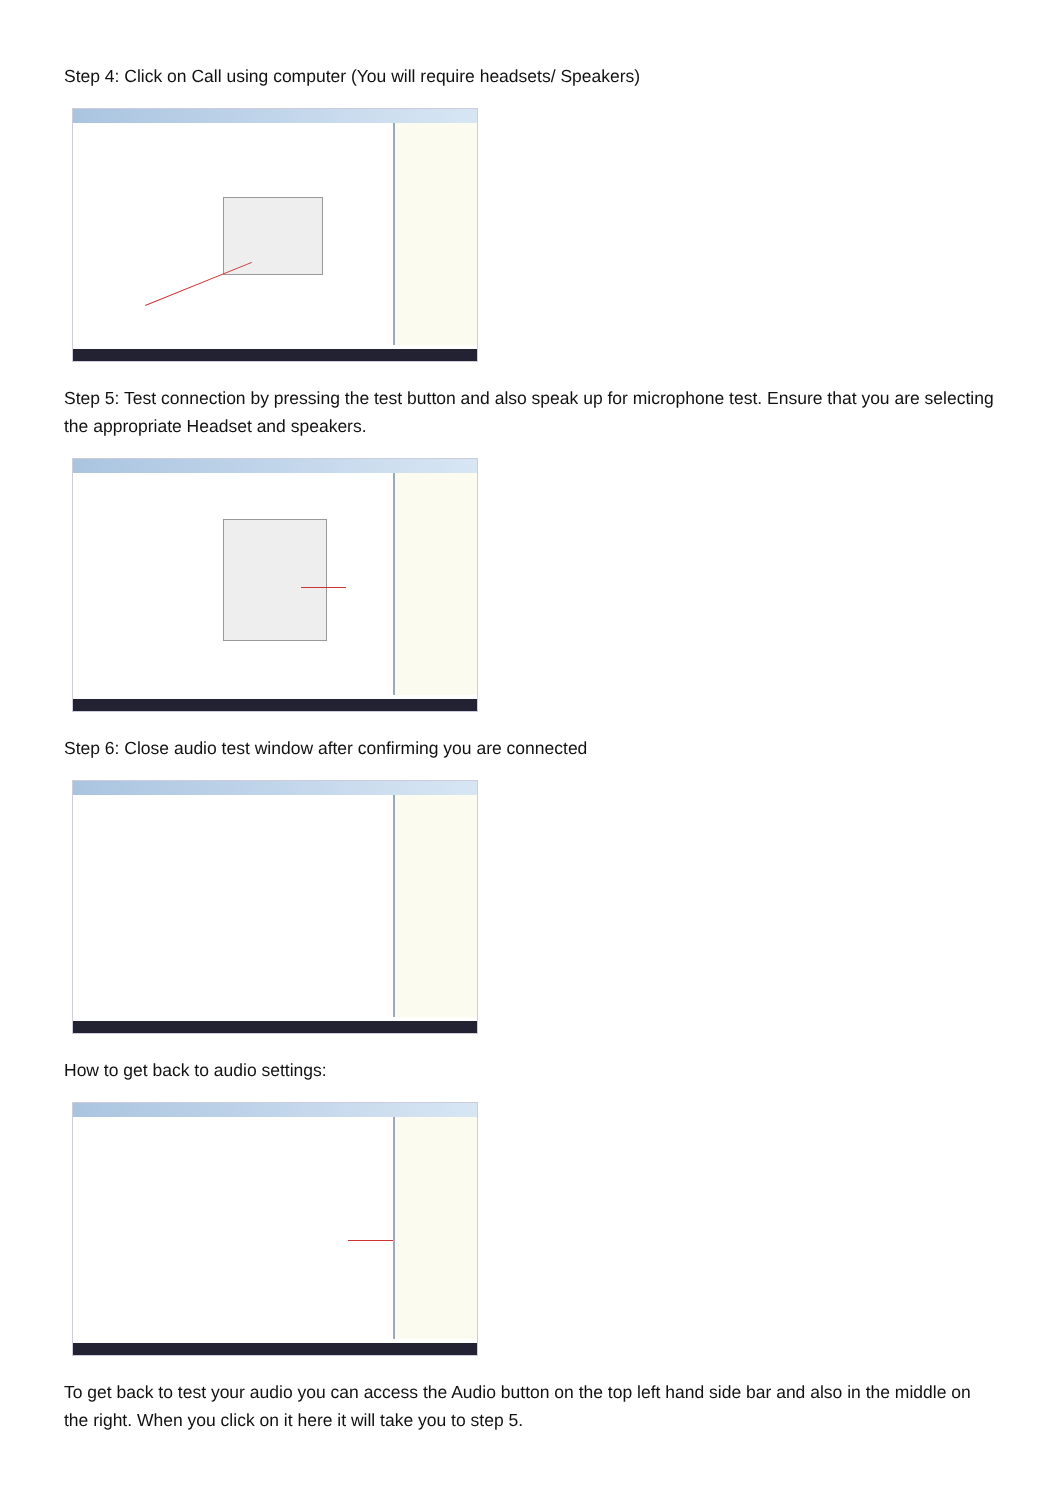Step 4: Click on Call using computer (You will require headsets/ Speakers)
Step 5: Test connection by pressing the test button and also speak up for microphone test. Ensure that you are selecting the appropriate Headset and speakers.
Step 6: Close audio test window after confirming you are connected
How to get back to audio settings:
To get back to test your audio you can access the Audio button on the top left hand side bar and also in the middle on the right. When you click on it here it will take you to step 5.